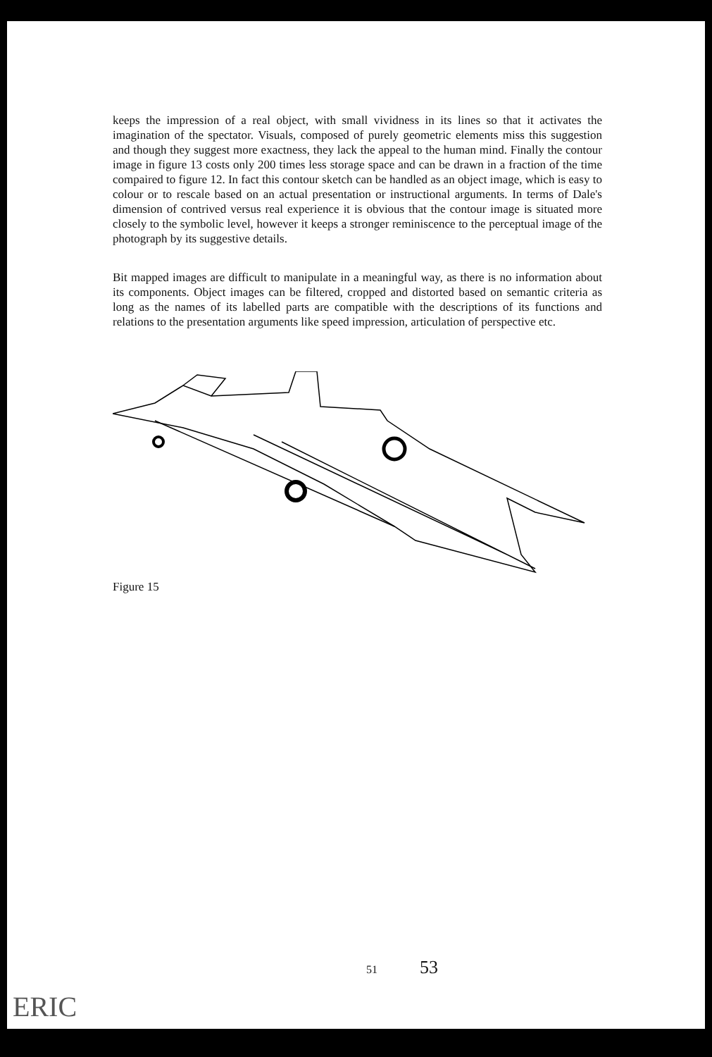keeps the impression of a real object, with small vividness in its lines so that it activates the imagination of the spectator. Visuals, composed of purely geometric elements miss this suggestion and though they suggest more exactness, they lack the appeal to the human mind. Finally the contour image in figure 13 costs only 200 times less storage space and can be drawn in a fraction of the time compaired to figure 12. In fact this contour sketch can be handled as an object image, which is easy to colour or to rescale based on an actual presentation or instructional arguments. In terms of Dale's dimension of contrived versus real experience it is obvious that the contour image is situated more closely to the symbolic level, however it keeps a stronger reminiscence to the perceptual image of the photograph by its suggestive details.
Bit mapped images are difficult to manipulate in a meaningful way, as there is no information about its components. Object images can be filtered, cropped and distorted based on semantic criteria as long as the names of its labelled parts are compatible with the descriptions of its functions and relations to the presentation arguments like speed impression, articulation of perspective etc.
Figure 15
51 53
ERIC